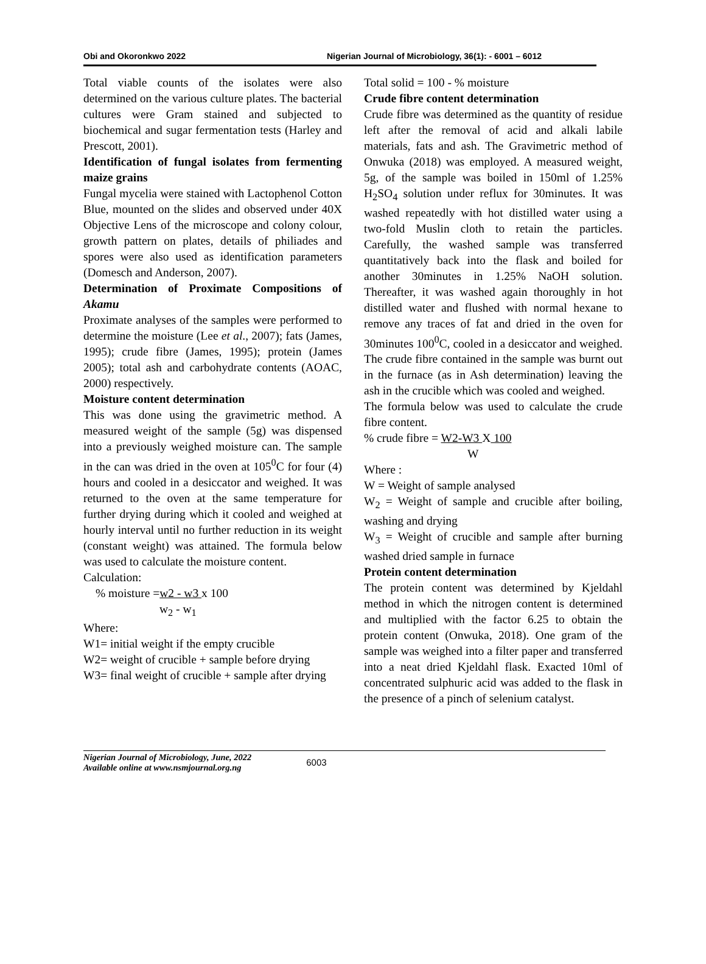Obi and Okoronkwo 2022 Nigerian Journal of Microbiology, 36(1): - 6001 – 6012
Total viable counts of the isolates were also determined on the various culture plates. The bacterial cultures were Gram stained and subjected to biochemical and sugar fermentation tests (Harley and Prescott, 2001).
Identification of fungal isolates from fermenting maize grains
Fungal mycelia were stained with Lactophenol Cotton Blue, mounted on the slides and observed under 40X Objective Lens of the microscope and colony colour, growth pattern on plates, details of philiades and spores were also used as identification parameters (Domesch and Anderson, 2007).
Determination of Proximate Compositions of Akamu
Proximate analyses of the samples were performed to determine the moisture (Lee et al., 2007); fats (James, 1995); crude fibre (James, 1995); protein (James 2005); total ash and carbohydrate contents (AOAC, 2000) respectively.
Moisture content determination
This was done using the gravimetric method. A measured weight of the sample (5g) was dispensed into a previously weighed moisture can. The sample in the can was dried in the oven at 105<sup>0</sup>C for four (4) hours and cooled in a desiccator and weighed. It was returned to the oven at the same temperature for further drying during which it cooled and weighed at hourly interval until no further reduction in its weight (constant weight) was attained. The formula below was used to calculate the moisture content.
Calculation:
% moisture =w2 - w3 x 100
w<sub>2</sub> - w<sub>1</sub>
Where:
W1= initial weight if the empty crucible
W2= weight of crucible + sample before drying
W3= final weight of crucible + sample after drying
Total solid = 100 - % moisture
Crude fibre content determination
Crude fibre was determined as the quantity of residue left after the removal of acid and alkali labile materials, fats and ash. The Gravimetric method of Onwuka (2018) was employed. A measured weight, 5g, of the sample was boiled in 150ml of 1.25% H<sub>2</sub>SO<sub>4</sub> solution under reflux for 30minutes. It was washed repeatedly with hot distilled water using a two-fold Muslin cloth to retain the particles. Carefully, the washed sample was transferred quantitatively back into the flask and boiled for another 30minutes in 1.25% NaOH solution. Thereafter, it was washed again thoroughly in hot distilled water and flushed with normal hexane to remove any traces of fat and dried in the oven for 30minutes 100<sup>0</sup>C, cooled in a desiccator and weighed. The crude fibre contained in the sample was burnt out in the furnace (as in Ash determination) leaving the ash in the crucible which was cooled and weighed.
The formula below was used to calculate the crude fibre content.
% crude fibre = W2-W3 X 100
W
Where :
W = Weight of sample analysed
W<sub>2</sub> = Weight of sample and crucible after boiling, washing and drying
W<sub>3</sub> = Weight of crucible and sample after burning washed dried sample in furnace
Protein content determination
The protein content was determined by Kjeldahl method in which the nitrogen content is determined and multiplied with the factor 6.25 to obtain the protein content (Onwuka, 2018). One gram of the sample was weighed into a filter paper and transferred into a neat dried Kjeldahl flask. Exacted 10ml of concentrated sulphuric acid was added to the flask in the presence of a pinch of selenium catalyst.
Nigerian Journal of Microbiology, June, 2022
Available online at www.nsmjournal.org.ng
6003